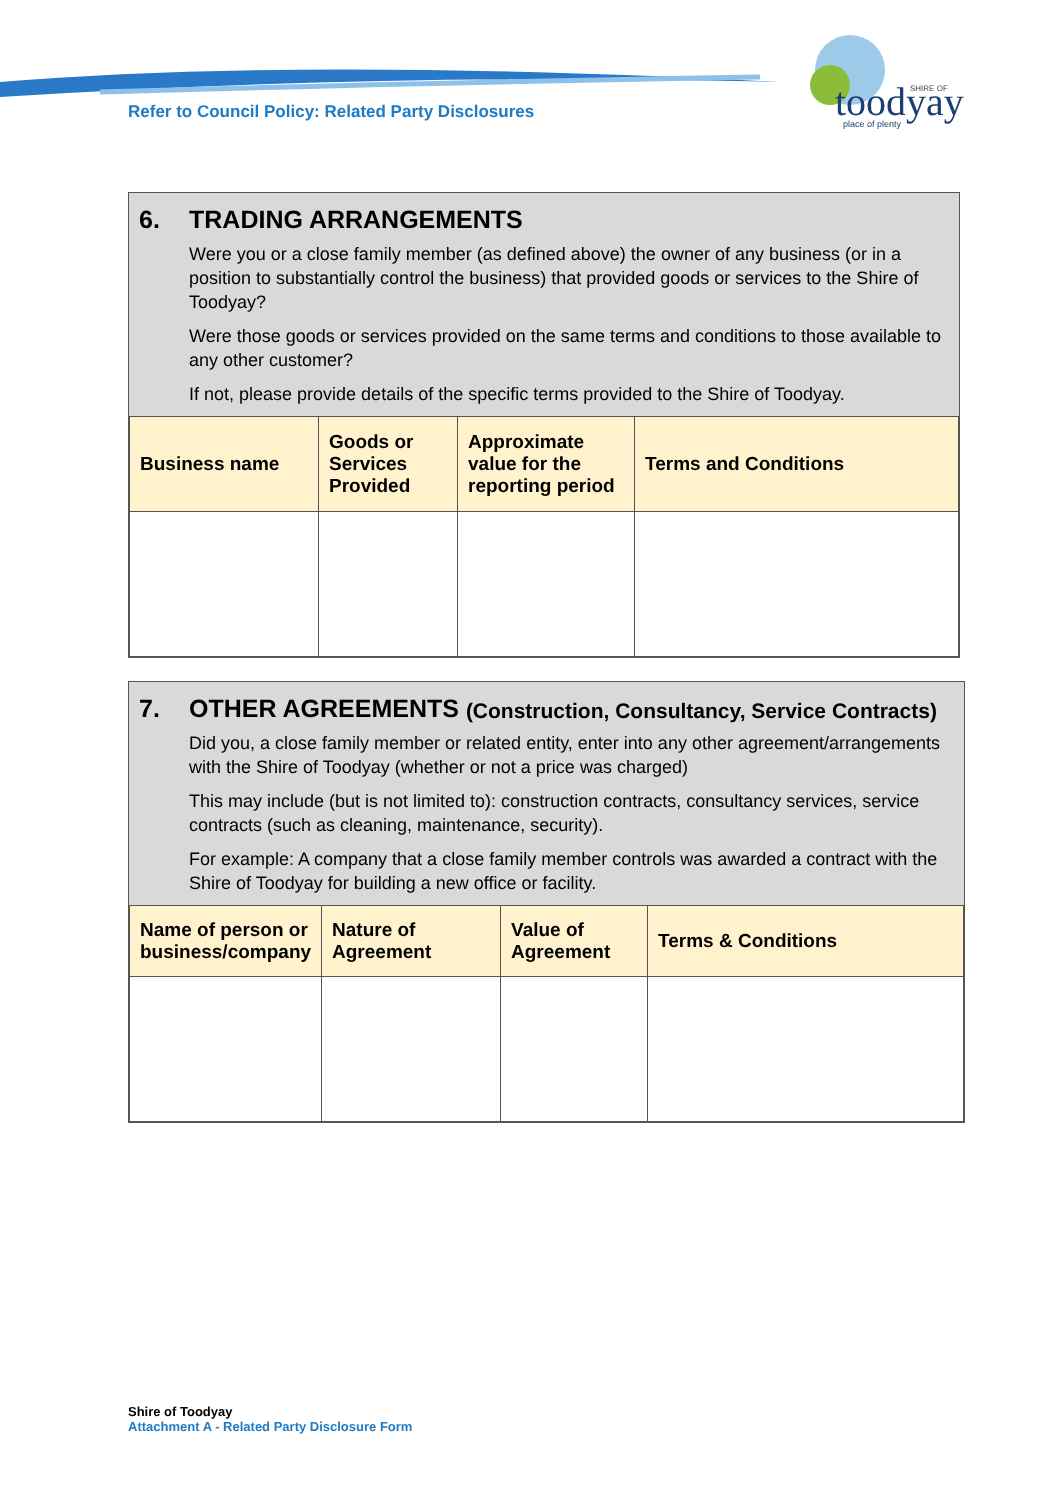Refer to Council Policy: Related Party Disclosures
toodyay
SHIRE OF
place of plenty
6. TRADING ARRANGEMENTS
Were you or a close family member (as defined above) the owner of any business (or in a position to substantially control the business) that provided goods or services to the Shire of Toodyay?
Were those goods or services provided on the same terms and conditions to those available to any other customer?
If not, please provide details of the specific terms provided to the Shire of Toodyay.
| Business name | Goods or Services Provided | Approximate value for the reporting period | Terms and Conditions |
| --- | --- | --- | --- |
7. OTHER AGREEMENTS (Construction, Consultancy, Service Contracts)
Did you, a close family member or related entity, enter into any other agreement/arrangements with the Shire of Toodyay (whether or not a price was charged)
This may include (but is not limited to): construction contracts, consultancy services, service contracts (such as cleaning, maintenance, security).
For example: A company that a close family member controls was awarded a contract with the Shire of Toodyay for building a new office or facility.
| Name of person or business/company | Nature of Agreement | Value of Agreement | Terms & Conditions |
| --- | --- | --- | --- |
Shire of Toodyay
Attachment A - Related Party Disclosure Form